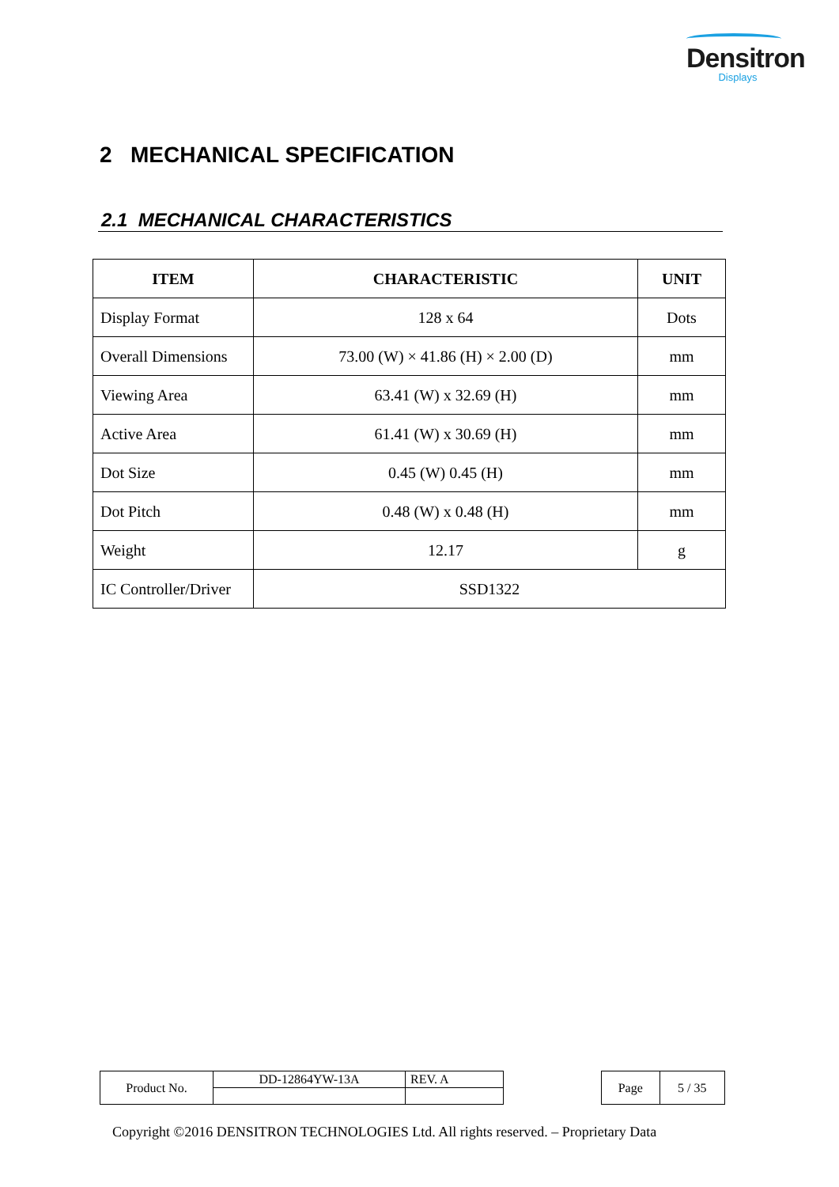Densitron
Displays
2 MECHANICAL SPECIFICATION
2.1 MECHANICAL CHARACTERISTICS
| ITEM | CHARACTERISTIC | UNIT |
| --- | --- | --- |
| Display Format | 128 x 64 | Dots |
| Overall Dimensions | 73.00 (W) × 41.86 (H) × 2.00 (D) | mm |
| Viewing Area | 63.41 (W) x 32.69 (H) | mm |
| Active Area | 61.41 (W) x 30.69 (H) | mm |
| Dot Size | 0.45 (W) 0.45 (H) | mm |
| Dot Pitch | 0.48 (W) x 0.48 (H) | mm |
| Weight | 12.17 | g |
| IC Controller/Driver | SSD1322 | |
| Product No. | DD-12864YW-13A | REV. A |
| Page | 5 / 35 |
Copyright ©2016 DENSITRON TECHNOLOGIES Ltd. All rights reserved. – Proprietary Data